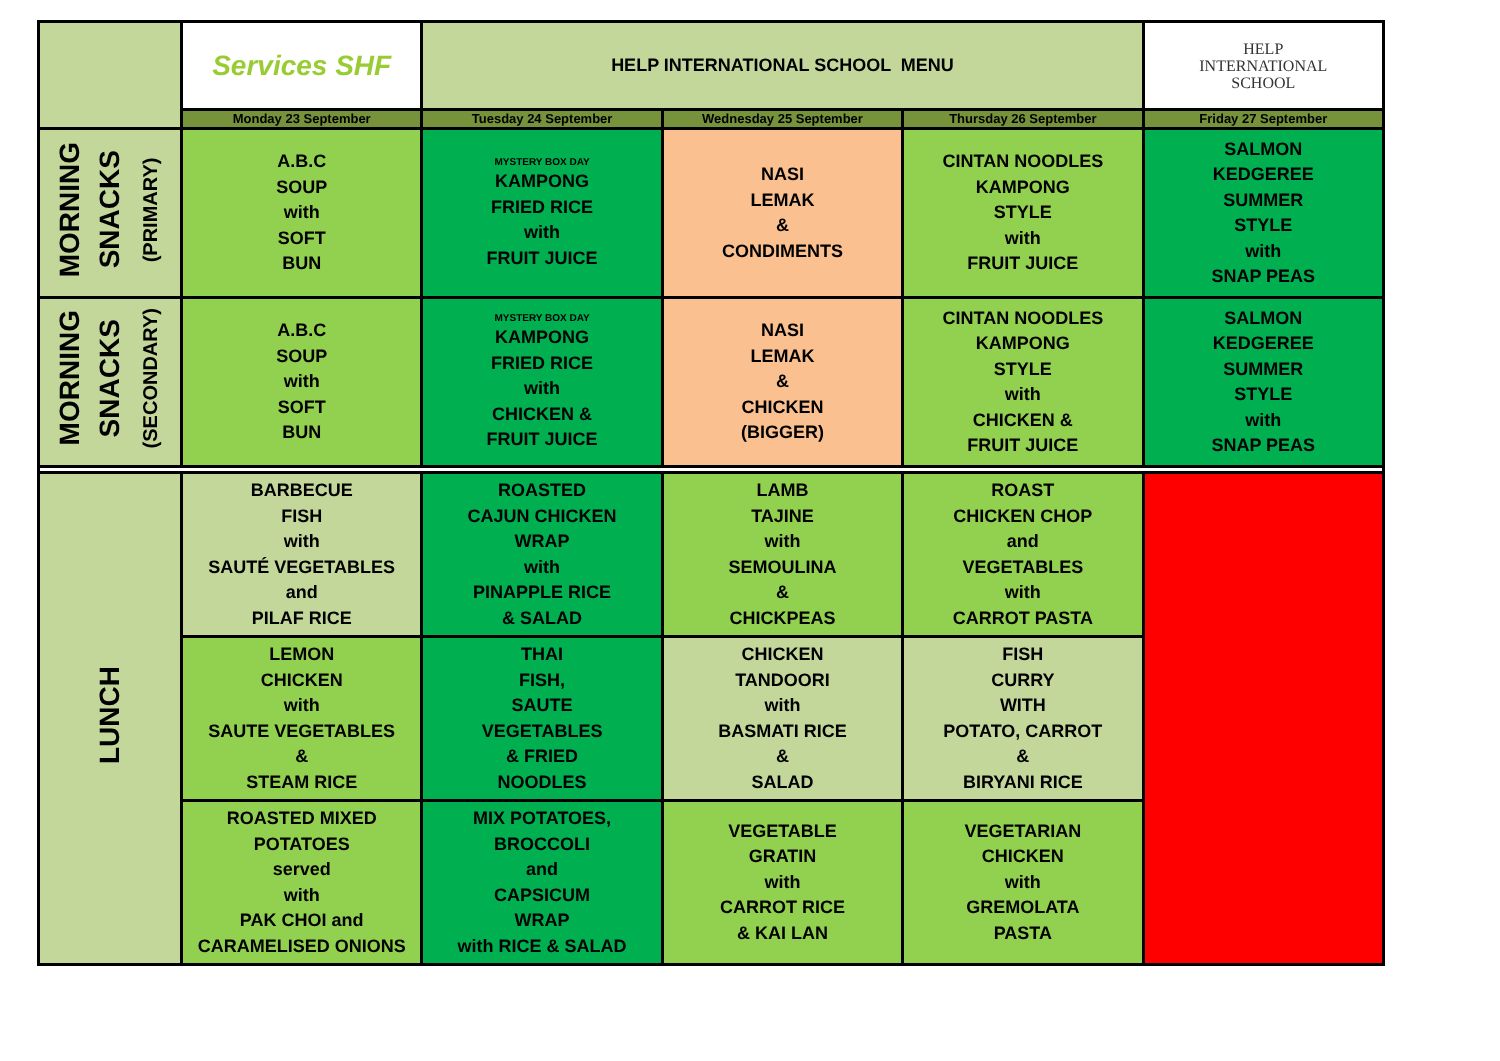| | Services SHF | HELP INTERNATIONAL SCHOOL MENU | | | HELP INTERNATIONAL SCHOOL |
| | Monday 23 September | Tuesday 24 September | Wednesday 25 September | Thursday 26 September | Friday 27 September |
| MORNING SNACKS (PRIMARY) | A.B.C SOUP with SOFT BUN | MYSTERY BOX DAY KAMPONG FRIED RICE with FRUIT JUICE | NASI LEMAK & CONDIMENTS | CINTAN NOODLES KAMPONG STYLE with FRUIT JUICE | SALMON KEDGEREE SUMMER STYLE with SNAP PEAS |
| MORNING SNACKS (SECONDARY) | A.B.C SOUP with SOFT BUN | MYSTERY BOX DAY KAMPONG FRIED RICE with CHICKEN & FRUIT JUICE | NASI LEMAK & CHICKEN (BIGGER) | CINTAN NOODLES KAMPONG STYLE with CHICKEN & FRUIT JUICE | SALMON KEDGEREE SUMMER STYLE with SNAP PEAS |
| LUNCH | BARBECUE FISH with SAUTÉ VEGETABLES and PILAF RICE | ROASTED CAJUN CHICKEN WRAP with PINAPPLE RICE & SALAD | LAMB TAJINE with SEMOULINA & CHICKPEAS | ROAST CHICKEN CHOP and VEGETABLES with CARROT PASTA | |
| | LEMON CHICKEN with SAUTE VEGETABLES & STEAM RICE | THAI FISH, SAUTE VEGETABLES & FRIED NOODLES | CHICKEN TANDOORI with BASMATI RICE & SALAD | FISH CURRY WITH POTATO, CARROT & BIRYANI RICE | |
| | ROASTED MIXED POTATOES served with PAK CHOI and CARAMELISED ONIONS | MIX POTATOES, BROCCOLI and CAPSICUM WRAP with RICE & SALAD | VEGETABLE GRATIN with CARROT RICE & KAI LAN | VEGETARIAN CHICKEN with GREMOLATA PASTA | |